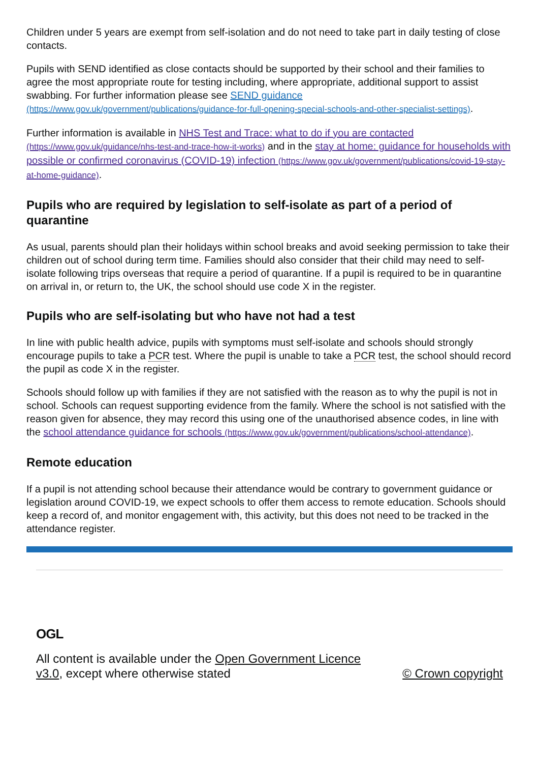Children under 5 years are exempt from self-isolation and do not need to take part in daily testing of close contacts.
Pupils with SEND identified as close contacts should be supported by their school and their families to agree the most appropriate route for testing including, where appropriate, additional support to assist swabbing. For further information please see SEND guidance (https://www.gov.uk/government/publications/guidance-for-full-opening-special-schools-and-other-specialist-settings).
Further information is available in NHS Test and Trace: what to do if you are contacted (https://www.gov.uk/guidance/nhs-test-and-trace-how-it-works) and in the stay at home: guidance for households with possible or confirmed coronavirus (COVID-19) infection (https://www.gov.uk/government/publications/covid-19-stay-at-home-guidance).
Pupils who are required by legislation to self-isolate as part of a period of quarantine
As usual, parents should plan their holidays within school breaks and avoid seeking permission to take their children out of school during term time. Families should also consider that their child may need to self-isolate following trips overseas that require a period of quarantine. If a pupil is required to be in quarantine on arrival in, or return to, the UK, the school should use code X in the register.
Pupils who are self-isolating but who have not had a test
In line with public health advice, pupils with symptoms must self-isolate and schools should strongly encourage pupils to take a PCR test. Where the pupil is unable to take a PCR test, the school should record the pupil as code X in the register.
Schools should follow up with families if they are not satisfied with the reason as to why the pupil is not in school. Schools can request supporting evidence from the family. Where the school is not satisfied with the reason given for absence, they may record this using one of the unauthorised absence codes, in line with the school attendance guidance for schools (https://www.gov.uk/government/publications/school-attendance).
Remote education
If a pupil is not attending school because their attendance would be contrary to government guidance or legislation around COVID-19, we expect schools to offer them access to remote education. Schools should keep a record of, and monitor engagement with, this activity, but this does not need to be tracked in the attendance register.
OGL
All content is available under the Open Government Licence
v3.0, except where otherwise stated
© Crown copyright